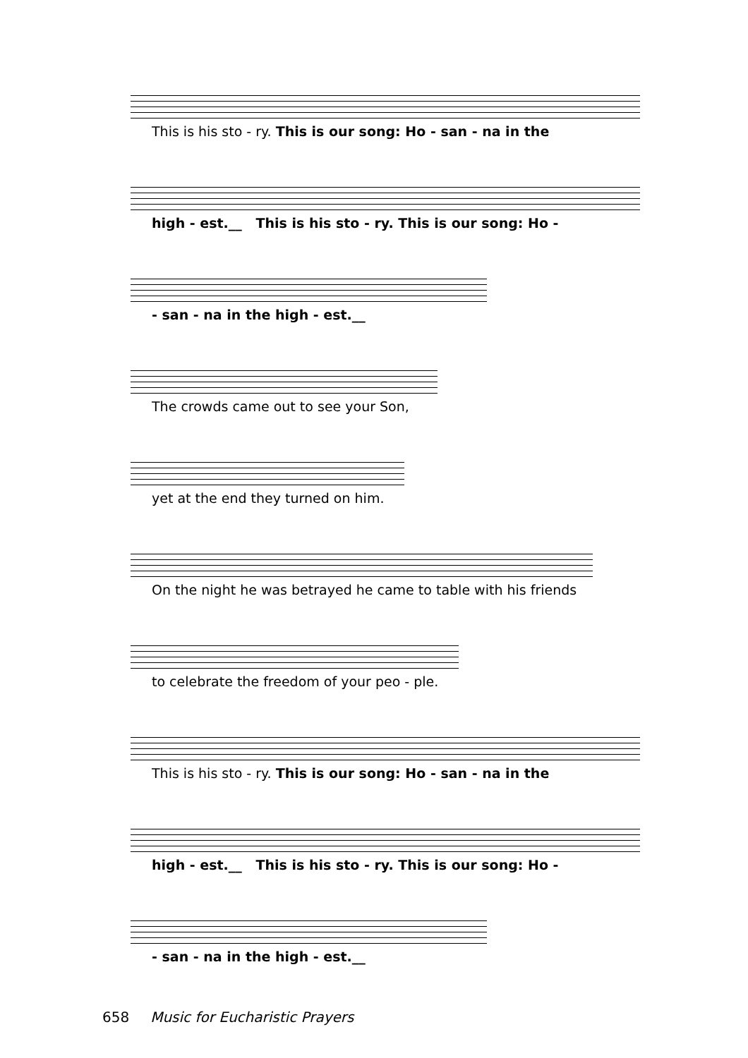This is his sto - ry. This is our song: Ho - san - na in the
high - est.__ This is his sto - ry. This is our song: Ho -
- san - na in the high - est.__
The crowds came out to see your Son,
yet at the end they turned on him.
On the night he was betrayed he came to table with his friends
to celebrate the freedom of your peo - ple.
This is his sto - ry. This is our song: Ho - san - na in the
high - est.__ This is his sto - ry. This is our song: Ho -
- san - na in the high - est.__
658 Music for Eucharistic Prayers